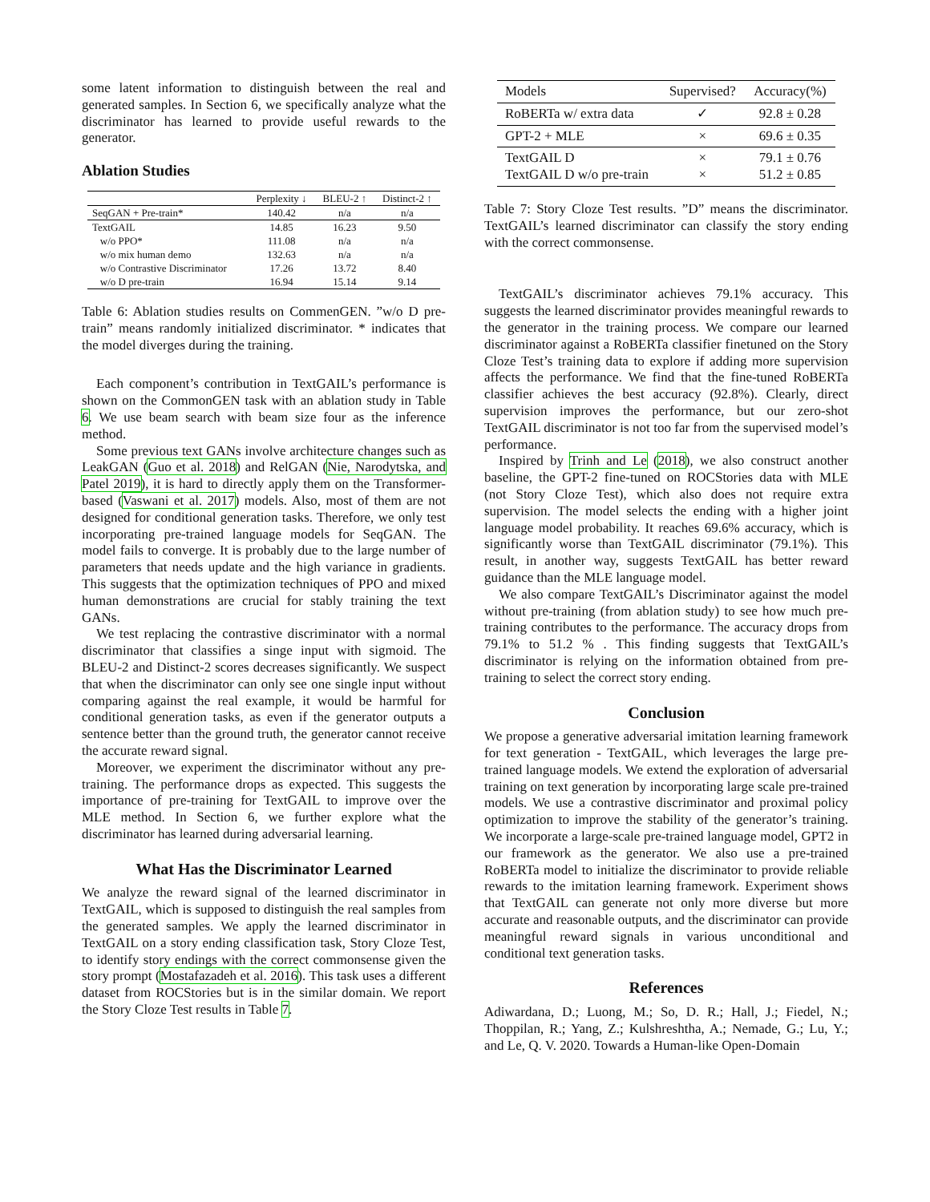some latent information to distinguish between the real and generated samples. In Section 6, we specifically analyze what the discriminator has learned to provide useful rewards to the generator.
Ablation Studies
| | Perplexity ↓ | BLEU-2 ↑ | Distinct-2 ↑ |
| --- | --- | --- | --- |
| SeqGAN + Pre-train* | 140.42 | n/a | n/a |
| TextGAIL | 14.85 | 16.23 | 9.50 |
| w/o PPO* | 111.08 | n/a | n/a |
| w/o mix human demo | 132.63 | n/a | n/a |
| w/o Contrastive Discriminator | 17.26 | 13.72 | 8.40 |
| w/o D pre-train | 16.94 | 15.14 | 9.14 |
Table 6: Ablation studies results on CommenGEN. ”w/o D pre-train” means randomly initialized discriminator. * indicates that the model diverges during the training.
Each component’s contribution in TextGAIL’s performance is shown on the CommonGEN task with an ablation study in Table 6. We use beam search with beam size four as the inference method.
Some previous text GANs involve architecture changes such as LeakGAN (Guo et al. 2018) and RelGAN (Nie, Narodytska, and Patel 2019), it is hard to directly apply them on the Transformer-based (Vaswani et al. 2017) models. Also, most of them are not designed for conditional generation tasks. Therefore, we only test incorporating pre-trained language models for SeqGAN. The model fails to converge. It is probably due to the large number of parameters that needs update and the high variance in gradients. This suggests that the optimization techniques of PPO and mixed human demonstrations are crucial for stably training the text GANs.
We test replacing the contrastive discriminator with a normal discriminator that classifies a singe input with sigmoid. The BLEU-2 and Distinct-2 scores decreases significantly. We suspect that when the discriminator can only see one single input without comparing against the real example, it would be harmful for conditional generation tasks, as even if the generator outputs a sentence better than the ground truth, the generator cannot receive the accurate reward signal.
Moreover, we experiment the discriminator without any pre-training. The performance drops as expected. This suggests the importance of pre-training for TextGAIL to improve over the MLE method. In Section 6, we further explore what the discriminator has learned during adversarial learning.
What Has the Discriminator Learned
We analyze the reward signal of the learned discriminator in TextGAIL, which is supposed to distinguish the real samples from the generated samples. We apply the learned discriminator in TextGAIL on a story ending classification task, Story Cloze Test, to identify story endings with the correct commonsense given the story prompt (Mostafazadeh et al. 2016). This task uses a different dataset from ROCStories but is in the similar domain. We report the Story Cloze Test results in Table 7.
| Models | Supervised? | Accuracy(%) |
| --- | --- | --- |
| RoBERTa w/ extra data | ✓ | 92.8 ± 0.28 |
| GPT-2 + MLE | × | 69.6 ± 0.35 |
| TextGAIL D TextGAIL D w/o pre-train | × × | 79.1 ± 0.76 51.2 ± 0.85 |
Table 7: Story Cloze Test results. ”D” means the discriminator. TextGAIL’s learned discriminator can classify the story ending with the correct commonsense.
TextGAIL’s discriminator achieves 79.1% accuracy. This suggests the learned discriminator provides meaningful rewards to the generator in the training process. We compare our learned discriminator against a RoBERTa classifier finetuned on the Story Cloze Test’s training data to explore if adding more supervision affects the performance. We find that the fine-tuned RoBERTa classifier achieves the best accuracy (92.8%). Clearly, direct supervision improves the performance, but our zero-shot TextGAIL discriminator is not too far from the supervised model’s performance.
Inspired by Trinh and Le (2018), we also construct another baseline, the GPT-2 fine-tuned on ROCStories data with MLE (not Story Cloze Test), which also does not require extra supervision. The model selects the ending with a higher joint language model probability. It reaches 69.6% accuracy, which is significantly worse than TextGAIL discriminator (79.1%). This result, in another way, suggests TextGAIL has better reward guidance than the MLE language model.
We also compare TextGAIL’s Discriminator against the model without pre-training (from ablation study) to see how much pre-training contributes to the performance. The accuracy drops from 79.1% to 51.2 % . This finding suggests that TextGAIL’s discriminator is relying on the information obtained from pre-training to select the correct story ending.
Conclusion
We propose a generative adversarial imitation learning framework for text generation - TextGAIL, which leverages the large pre-trained language models. We extend the exploration of adversarial training on text generation by incorporating large scale pre-trained models. We use a contrastive discriminator and proximal policy optimization to improve the stability of the generator’s training. We incorporate a large-scale pre-trained language model, GPT2 in our framework as the generator. We also use a pre-trained RoBERTa model to initialize the discriminator to provide reliable rewards to the imitation learning framework. Experiment shows that TextGAIL can generate not only more diverse but more accurate and reasonable outputs, and the discriminator can provide meaningful reward signals in various unconditional and conditional text generation tasks.
References
Adiwardana, D.; Luong, M.; So, D. R.; Hall, J.; Fiedel, N.; Thoppilan, R.; Yang, Z.; Kulshreshtha, A.; Nemade, G.; Lu, Y.; and Le, Q. V. 2020. Towards a Human-like Open-Domain